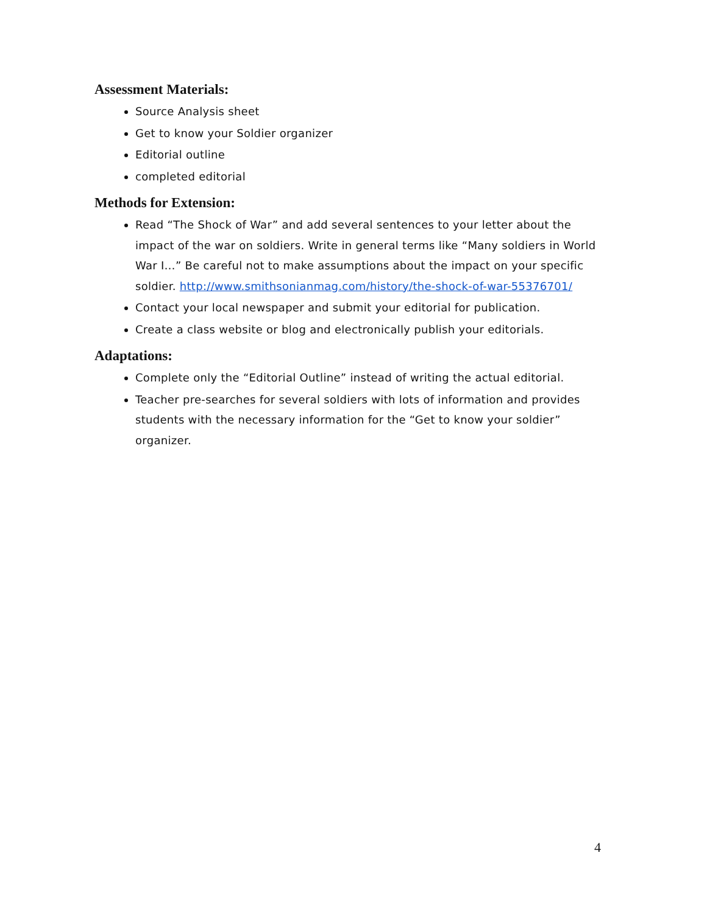Assessment Materials:
Source Analysis sheet
Get to know your Soldier organizer
Editorial outline
completed editorial
Methods for Extension:
Read “The Shock of War” and add several sentences to your letter about the impact of the war on soldiers. Write in general terms like “Many soldiers in World War I…” Be careful not to make assumptions about the impact on your specific soldier. http://www.smithsonianmag.com/history/the-shock-of-war-55376701/
Contact your local newspaper and submit your editorial for publication.
Create a class website or blog and electronically publish your editorials.
Adaptations:
Complete only the “Editorial Outline” instead of writing the actual editorial.
Teacher pre-searches for several soldiers with lots of information and provides students with the necessary information for the “Get to know your soldier” organizer.
4